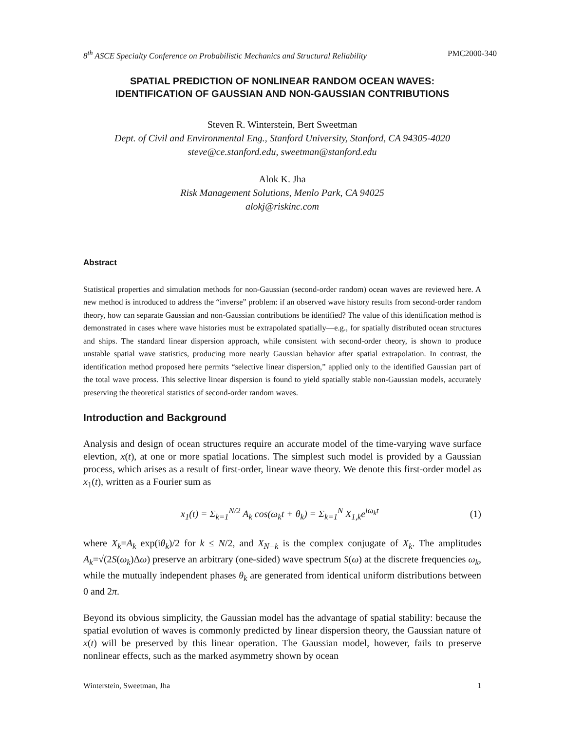8<sup>th</sup> ASCE Specialty Conference on Probabilistic Mechanics and Structural Reliability PMC2000-340
SPATIAL PREDICTION OF NONLINEAR RANDOM OCEAN WAVES:
IDENTIFICATION OF GAUSSIAN AND NON-GAUSSIAN CONTRIBUTIONS
Steven R. Winterstein, Bert Sweetman
Dept. of Civil and Environmental Eng., Stanford University, Stanford, CA 94305-4020
steve@ce.stanford.edu, sweetman@stanford.edu
Alok K. Jha
Risk Management Solutions, Menlo Park, CA 94025
alokj@riskinc.com
Abstract
Statistical properties and simulation methods for non-Gaussian (second-order random) ocean waves are reviewed here. A new method is introduced to address the “inverse” problem: if an observed wave history results from second-order random theory, how can separate Gaussian and non-Gaussian contributions be identified? The value of this identification method is demonstrated in cases where wave histories must be extrapolated spatially—e.g., for spatially distributed ocean structures and ships. The standard linear dispersion approach, while consistent with second-order theory, is shown to produce unstable spatial wave statistics, producing more nearly Gaussian behavior after spatial extrapolation. In contrast, the identification method proposed here permits “selective linear dispersion,” applied only to the identified Gaussian part of the total wave process. This selective linear dispersion is found to yield spatially stable non-Gaussian models, accurately preserving the theoretical statistics of second-order random waves.
Introduction and Background
Analysis and design of ocean structures require an accurate model of the time-varying wave surface elevtion, x(t), at one or more spatial locations. The simplest such model is provided by a Gaussian process, which arises as a result of first-order, linear wave theory. We denote this first-order model as x<sub>1</sub>(t), written as a Fourier sum as
x<sub>1</sub>(t) = Σ<sub>k=1</sub><sup>N/2</sup> A<sub>k</sub> cos(ω<sub>k</sub>t + θ<sub>k</sub>) = Σ<sub>k=1</sub><sup>N</sup> X<sub>1,k</sub>e<sup>iω<sub>k</sub>t</sup> (1)
where X<sub>k</sub>=A<sub>k</sub> exp(iθ<sub>k</sub>)/2 for k ≤ N/2, and X<sub>N−k</sub> is the complex conjugate of X<sub>k</sub>. The amplitudes A<sub>k</sub>=√(2S(ω<sub>k</sub>)Δω) preserve an arbitrary (one-sided) wave spectrum S(ω) at the discrete frequencies ω<sub>k</sub>, while the mutually independent phases θ<sub>k</sub> are generated from identical uniform distributions between 0 and 2π.
Beyond its obvious simplicity, the Gaussian model has the advantage of spatial stability: because the spatial evolution of waves is commonly predicted by linear dispersion theory, the Gaussian nature of x(t) will be preserved by this linear operation. The Gaussian model, however, fails to preserve nonlinear effects, such as the marked asymmetry shown by ocean
Winterstein, Sweetman, Jha 1